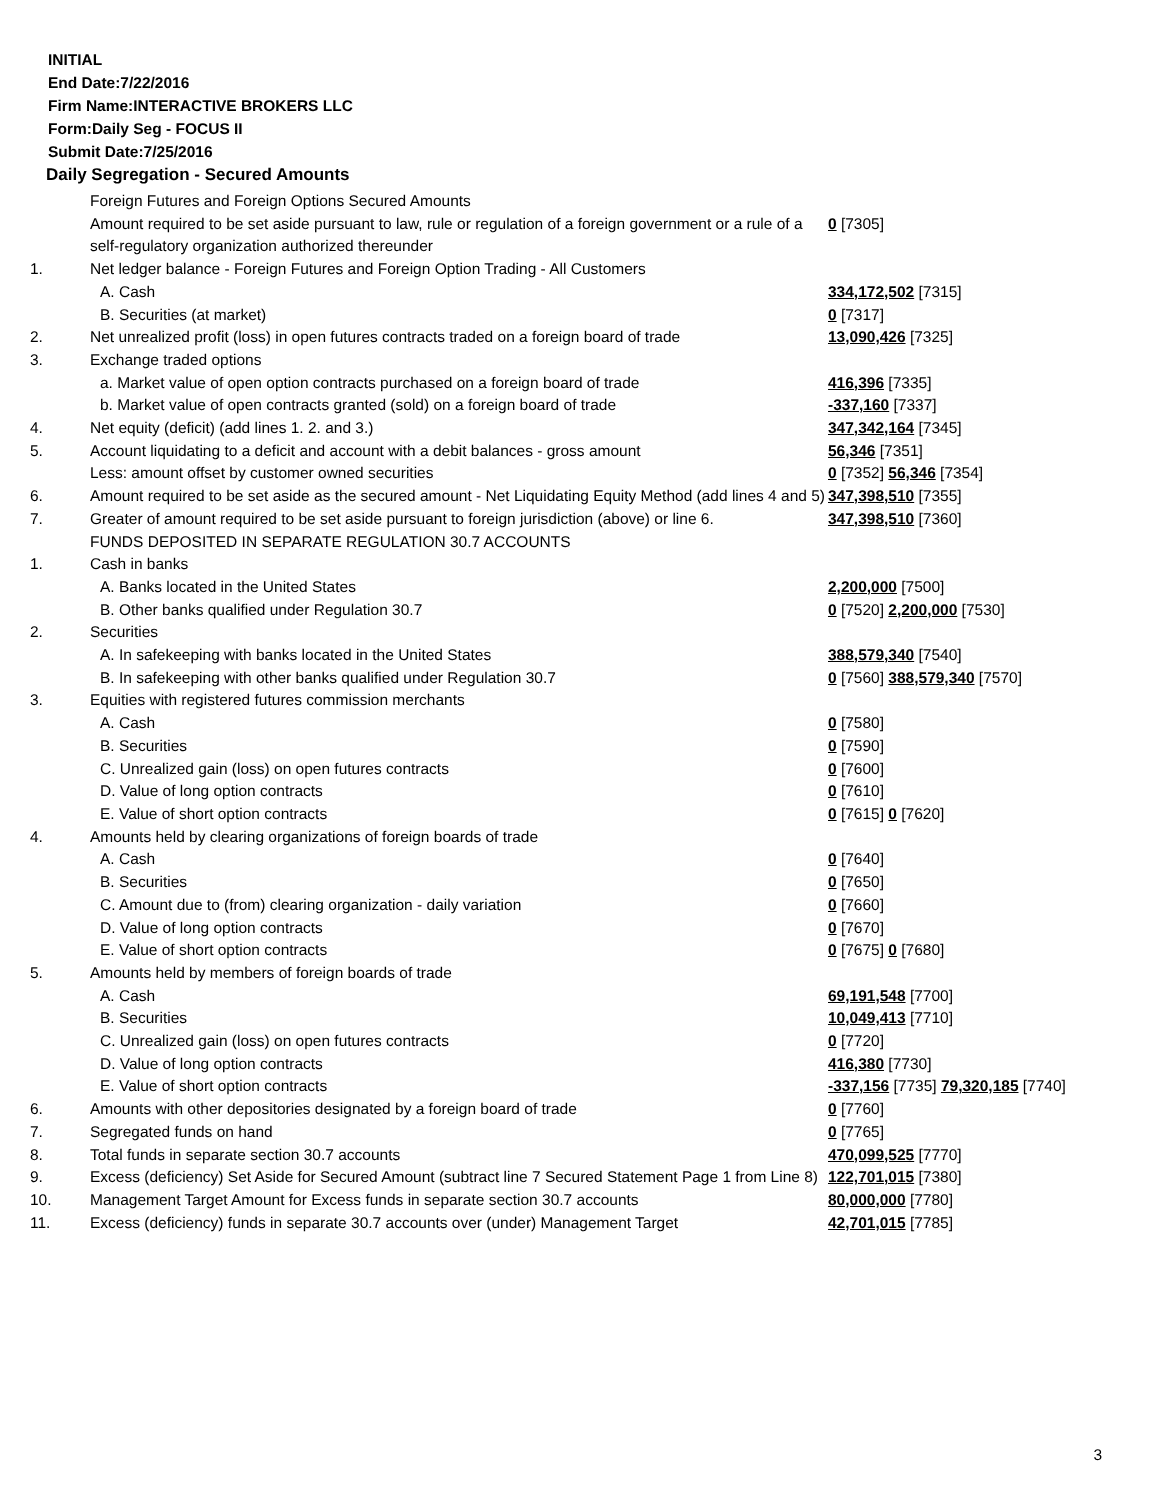INITIAL
End Date:7/22/2016
Firm Name:INTERACTIVE BROKERS LLC
Form:Daily Seg - FOCUS II
Submit Date:7/25/2016
Daily Segregation - Secured Amounts
| | Foreign Futures and Foreign Options Secured Amounts | |
| | Amount required to be set aside pursuant to law, rule or regulation of a foreign government or a rule of a self-regulatory organization authorized thereunder | 0 [7305] |
| 1. | Net ledger balance - Foreign Futures and Foreign Option Trading - All Customers | |
| | A. Cash | 334,172,502 [7315] |
| | B. Securities (at market) | 0 [7317] |
| 2. | Net unrealized profit (loss) in open futures contracts traded on a foreign board of trade | 13,090,426 [7325] |
| 3. | Exchange traded options | |
| | a. Market value of open option contracts purchased on a foreign board of trade | 416,396 [7335] |
| | b. Market value of open contracts granted (sold) on a foreign board of trade | -337,160 [7337] |
| 4. | Net equity (deficit) (add lines 1. 2. and 3.) | 347,342,164 [7345] |
| 5. | Account liquidating to a deficit and account with a debit balances - gross amount | 56,346 [7351] |
| | Less: amount offset by customer owned securities | 0 [7352] 56,346 [7354] |
| 6. | Amount required to be set aside as the secured amount - Net Liquidating Equity Method (add lines 4 and 5) | 347,398,510 [7355] |
| 7. | Greater of amount required to be set aside pursuant to foreign jurisdiction (above) or line 6. | 347,398,510 [7360] |
| | FUNDS DEPOSITED IN SEPARATE REGULATION 30.7 ACCOUNTS | |
| 1. | Cash in banks | |
| | A. Banks located in the United States | 2,200,000 [7500] |
| | B. Other banks qualified under Regulation 30.7 | 0 [7520] 2,200,000 [7530] |
| 2. | Securities | |
| | A. In safekeeping with banks located in the United States | 388,579,340 [7540] |
| | B. In safekeeping with other banks qualified under Regulation 30.7 | 0 [7560] 388,579,340 [7570] |
| 3. | Equities with registered futures commission merchants | |
| | A. Cash | 0 [7580] |
| | B. Securities | 0 [7590] |
| | C. Unrealized gain (loss) on open futures contracts | 0 [7600] |
| | D. Value of long option contracts | 0 [7610] |
| | E. Value of short option contracts | 0 [7615] 0 [7620] |
| 4. | Amounts held by clearing organizations of foreign boards of trade | |
| | A. Cash | 0 [7640] |
| | B. Securities | 0 [7650] |
| | C. Amount due to (from) clearing organization - daily variation | 0 [7660] |
| | D. Value of long option contracts | 0 [7670] |
| | E. Value of short option contracts | 0 [7675] 0 [7680] |
| 5. | Amounts held by members of foreign boards of trade | |
| | A. Cash | 69,191,548 [7700] |
| | B. Securities | 10,049,413 [7710] |
| | C. Unrealized gain (loss) on open futures contracts | 0 [7720] |
| | D. Value of long option contracts | 416,380 [7730] |
| | E. Value of short option contracts | -337,156 [7735] 79,320,185 [7740] |
| 6. | Amounts with other depositories designated by a foreign board of trade | 0 [7760] |
| 7. | Segregated funds on hand | 0 [7765] |
| 8. | Total funds in separate section 30.7 accounts | 470,099,525 [7770] |
| 9. | Excess (deficiency) Set Aside for Secured Amount (subtract line 7 Secured Statement Page 1 from Line 8) | 122,701,015 [7380] |
| 10. | Management Target Amount for Excess funds in separate section 30.7 accounts | 80,000,000 [7780] |
| 11. | Excess (deficiency) funds in separate 30.7 accounts over (under) Management Target | 42,701,015 [7785] |
3